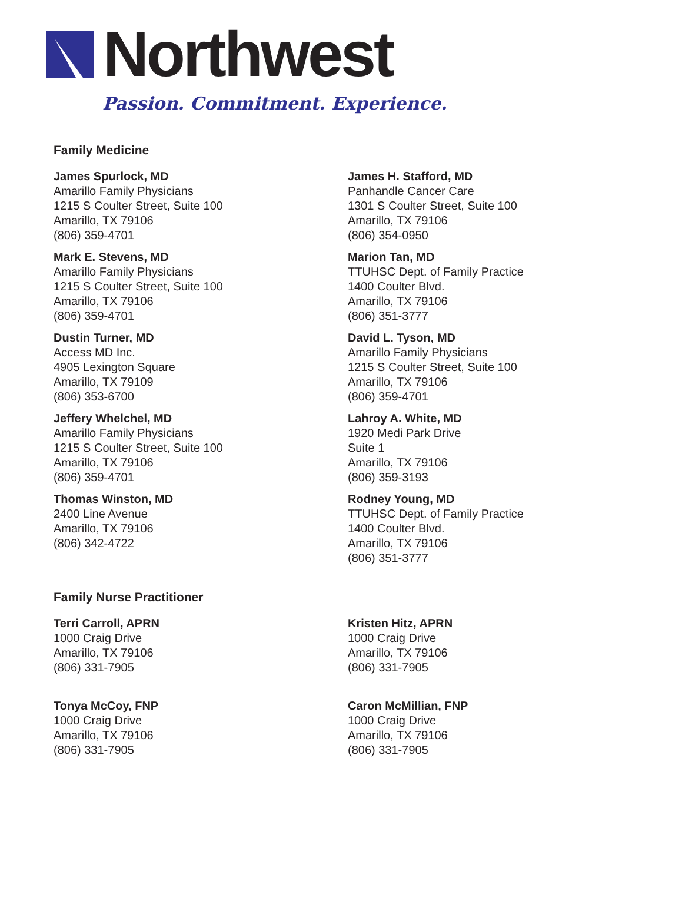Northwest
Passion. Commitment. Experience.
Family Medicine
James Spurlock, MD
Amarillo Family Physicians
1215 S Coulter Street, Suite 100
Amarillo, TX 79106
(806) 359-4701
James H. Stafford, MD
Panhandle Cancer Care
1301 S Coulter Street, Suite 100
Amarillo, TX 79106
(806) 354-0950
Mark E. Stevens, MD
Amarillo Family Physicians
1215 S Coulter Street, Suite 100
Amarillo, TX 79106
(806) 359-4701
Marion Tan, MD
TTUHSC Dept. of Family Practice
1400 Coulter Blvd.
Amarillo, TX 79106
(806) 351-3777
Dustin Turner, MD
Access MD Inc.
4905 Lexington Square
Amarillo, TX 79109
(806) 353-6700
David L. Tyson, MD
Amarillo Family Physicians
1215 S Coulter Street, Suite 100
Amarillo, TX 79106
(806) 359-4701
Jeffery Whelchel, MD
Amarillo Family Physicians
1215 S Coulter Street, Suite 100
Amarillo, TX 79106
(806) 359-4701
Lahroy A. White, MD
1920 Medi Park Drive
Suite 1
Amarillo, TX 79106
(806) 359-3193
Thomas Winston, MD
2400 Line Avenue
Amarillo, TX 79106
(806) 342-4722
Rodney Young, MD
TTUHSC Dept. of Family Practice
1400 Coulter Blvd.
Amarillo, TX 79106
(806) 351-3777
Family Nurse Practitioner
Terri Carroll, APRN
1000 Craig Drive
Amarillo, TX 79106
(806) 331-7905
Kristen Hitz, APRN
1000 Craig Drive
Amarillo, TX 79106
(806) 331-7905
Tonya McCoy, FNP
1000 Craig Drive
Amarillo, TX 79106
(806) 331-7905
Caron McMillian, FNP
1000 Craig Drive
Amarillo, TX 79106
(806) 331-7905